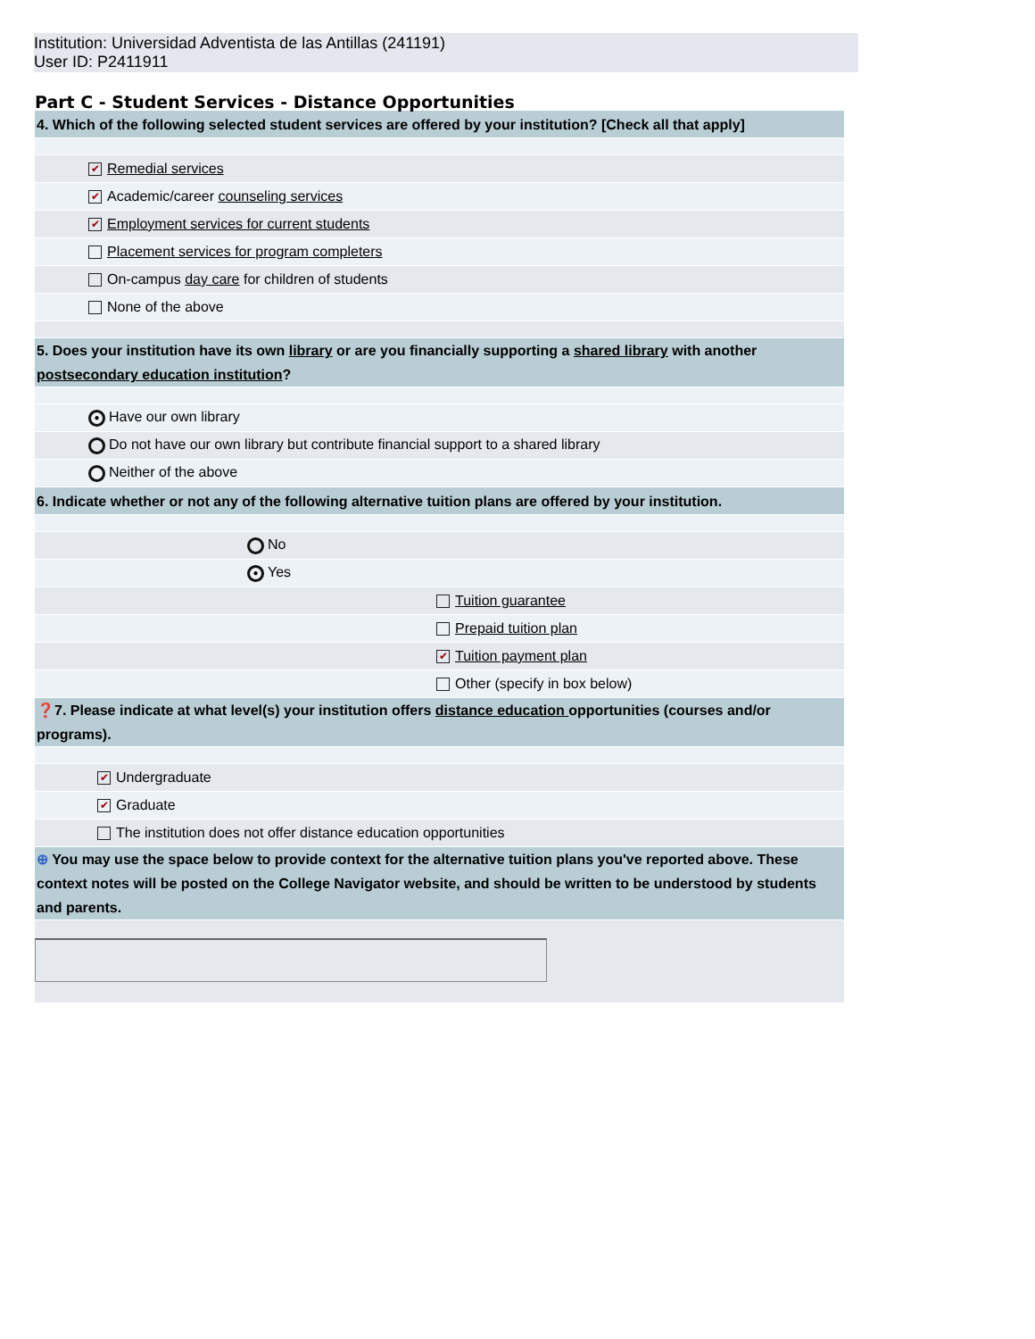Institution: Universidad Adventista de las Antillas (241191)
User ID: P2411911
Part C - Student Services - Distance Opportunities
| 4. Which of the following selected student services are offered by your institution? [Check all that apply] | |
| | ✔ Remedial services |
| | ✔ Academic/career counseling services |
| | ✔ Employment services for current students |
| | Placement services for program completers |
| | On-campus day care for children of students |
| | None of the above |
| 5. Does your institution have its own library or are you financially supporting a shared library with another postsecondary education institution ? | |
| | ● Have our own library |
| | Do not have our own library but contribute financial support to a shared library |
| | Neither of the above |
| 6. Indicate whether or not any of the following alternative tuition plans are offered by your institution. | |
| | No |
| | ● Yes |
| | Tuition guarantee |
| | Prepaid tuition plan |
| | ✔ Tuition payment plan |
| | Other (specify in box below) |
| ❓ 7. Please indicate at what level(s) your institution offers distance education opportunities (courses and/or programs). | |
| | ✔ Undergraduate |
| | ✔ Graduate |
| | The institution does not offer distance education opportunities |
| ⊕ You may use the space below to provide context for the alternative tuition plans you've reported above. These context notes will be posted on the College Navigator website, and should be written to be understood by students and parents. | |